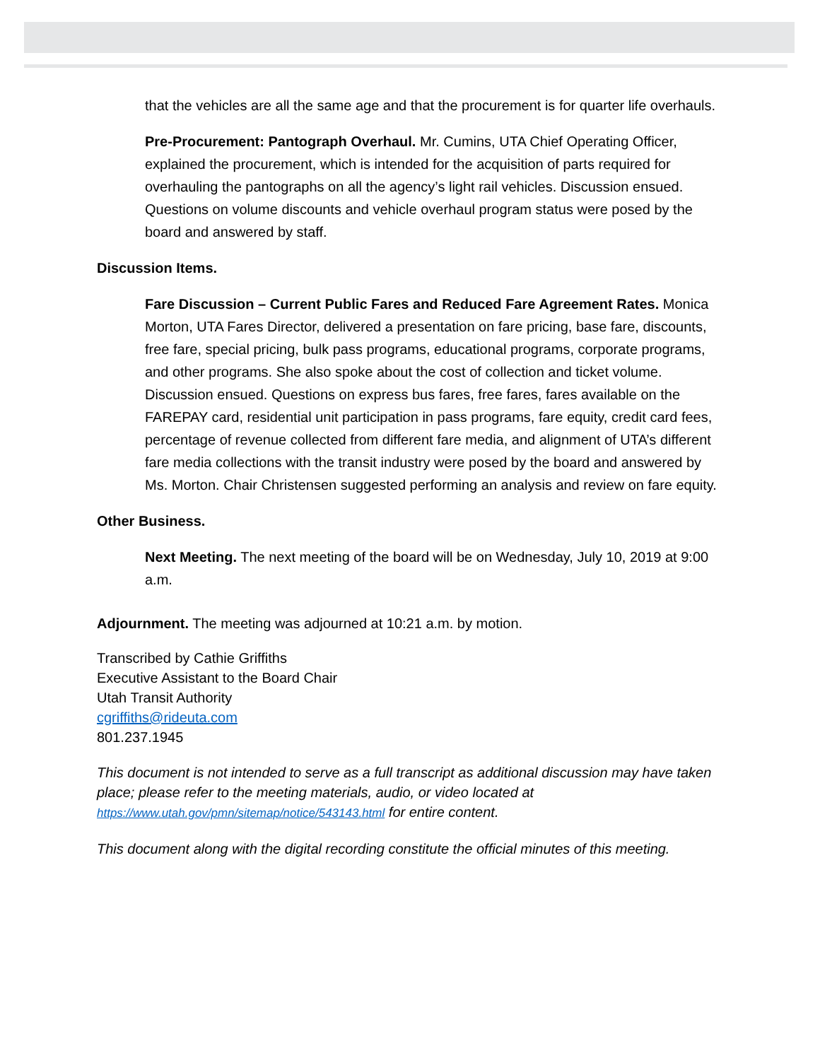that the vehicles are all the same age and that the procurement is for quarter life overhauls.
Pre-Procurement: Pantograph Overhaul. Mr. Cumins, UTA Chief Operating Officer, explained the procurement, which is intended for the acquisition of parts required for overhauling the pantographs on all the agency’s light rail vehicles. Discussion ensued. Questions on volume discounts and vehicle overhaul program status were posed by the board and answered by staff.
Discussion Items.
Fare Discussion – Current Public Fares and Reduced Fare Agreement Rates. Monica Morton, UTA Fares Director, delivered a presentation on fare pricing, base fare, discounts, free fare, special pricing, bulk pass programs, educational programs, corporate programs, and other programs. She also spoke about the cost of collection and ticket volume. Discussion ensued. Questions on express bus fares, free fares, fares available on the FAREPAY card, residential unit participation in pass programs, fare equity, credit card fees, percentage of revenue collected from different fare media, and alignment of UTA’s different fare media collections with the transit industry were posed by the board and answered by Ms. Morton. Chair Christensen suggested performing an analysis and review on fare equity.
Other Business.
Next Meeting. The next meeting of the board will be on Wednesday, July 10, 2019 at 9:00 a.m.
Adjournment. The meeting was adjourned at 10:21 a.m. by motion.
Transcribed by Cathie Griffiths
Executive Assistant to the Board Chair
Utah Transit Authority
cgriffiths@rideuta.com
801.237.1945
This document is not intended to serve as a full transcript as additional discussion may have taken place; please refer to the meeting materials, audio, or video located at https://www.utah.gov/pmn/sitemap/notice/543143.html for entire content.
This document along with the digital recording constitute the official minutes of this meeting.